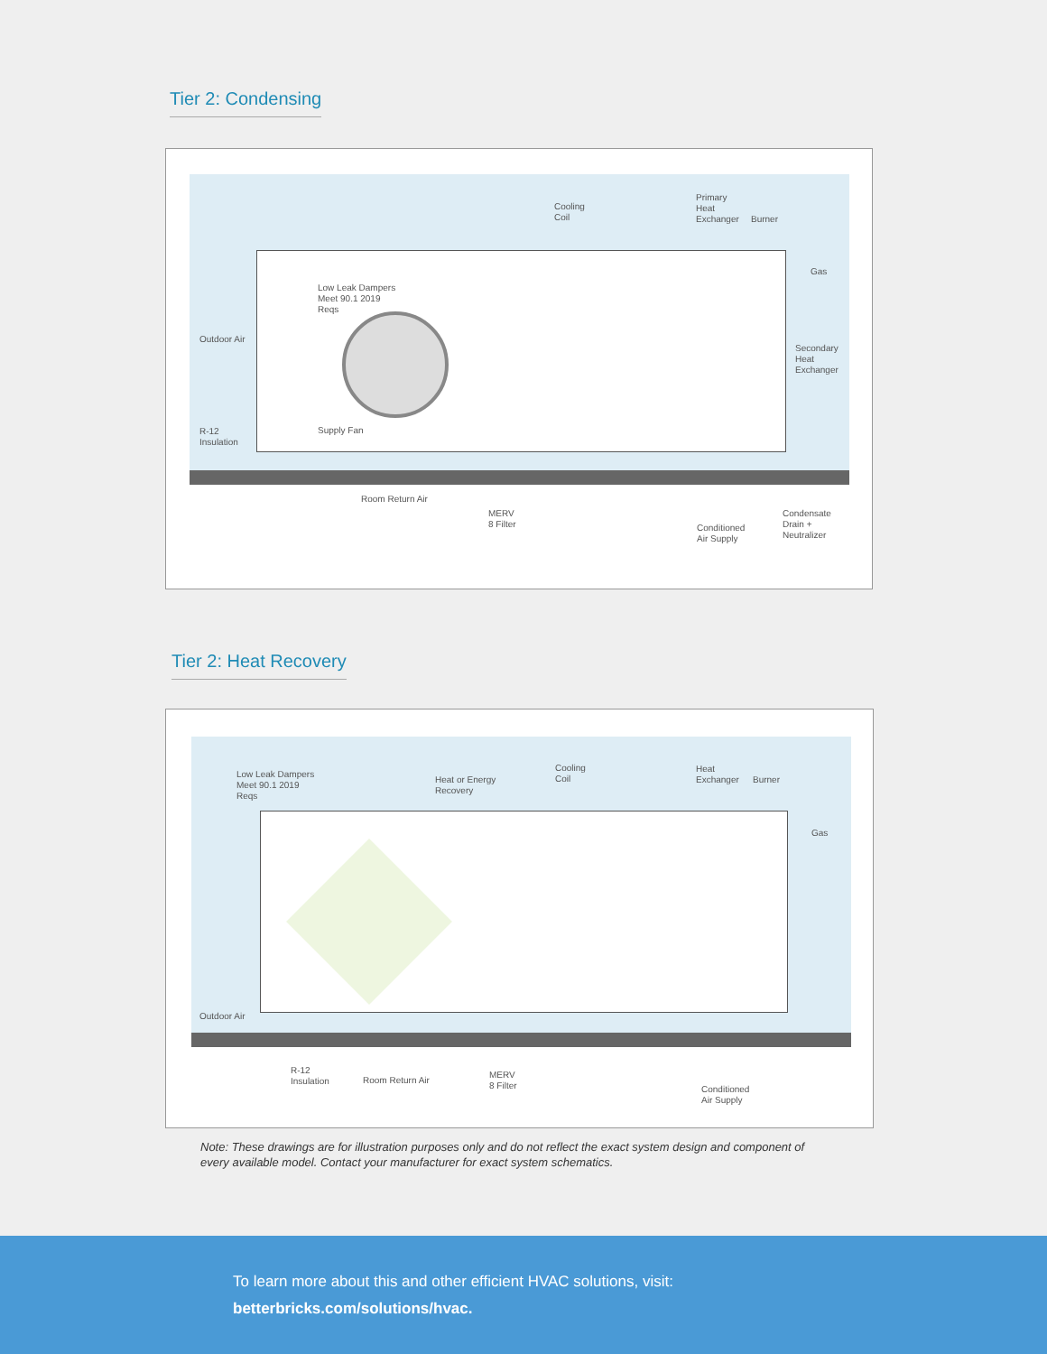Tier 2: Condensing
Cooling
Coil
Primary
Heat
Exchanger
Burner
Gas
Low Leak Dampers
Meet 90.1 2019
Reqs
Outdoor Air
Secondary
Heat
Exchanger
R-12
Insulation
Supply Fan
Room Return Air
MERV
8 Filter
Conditioned
Air Supply
Condensate
Drain +
Neutralizer
Tier 2: Heat Recovery
Low Leak Dampers
Meet 90.1 2019
Reqs
Heat or Energy
Recovery
Cooling
Coil
Heat
Exchanger
Burner
Gas
Outdoor Air
R-12
Insulation
Room Return Air
MERV
8 Filter
Conditioned
Air Supply
Note: These drawings are for illustration purposes only and do not reflect the exact system design and component of every available model. Contact your manufacturer for exact system schematics.
To learn more about this and other efficient HVAC solutions, visit:
betterbricks.com/solutions/hvac.